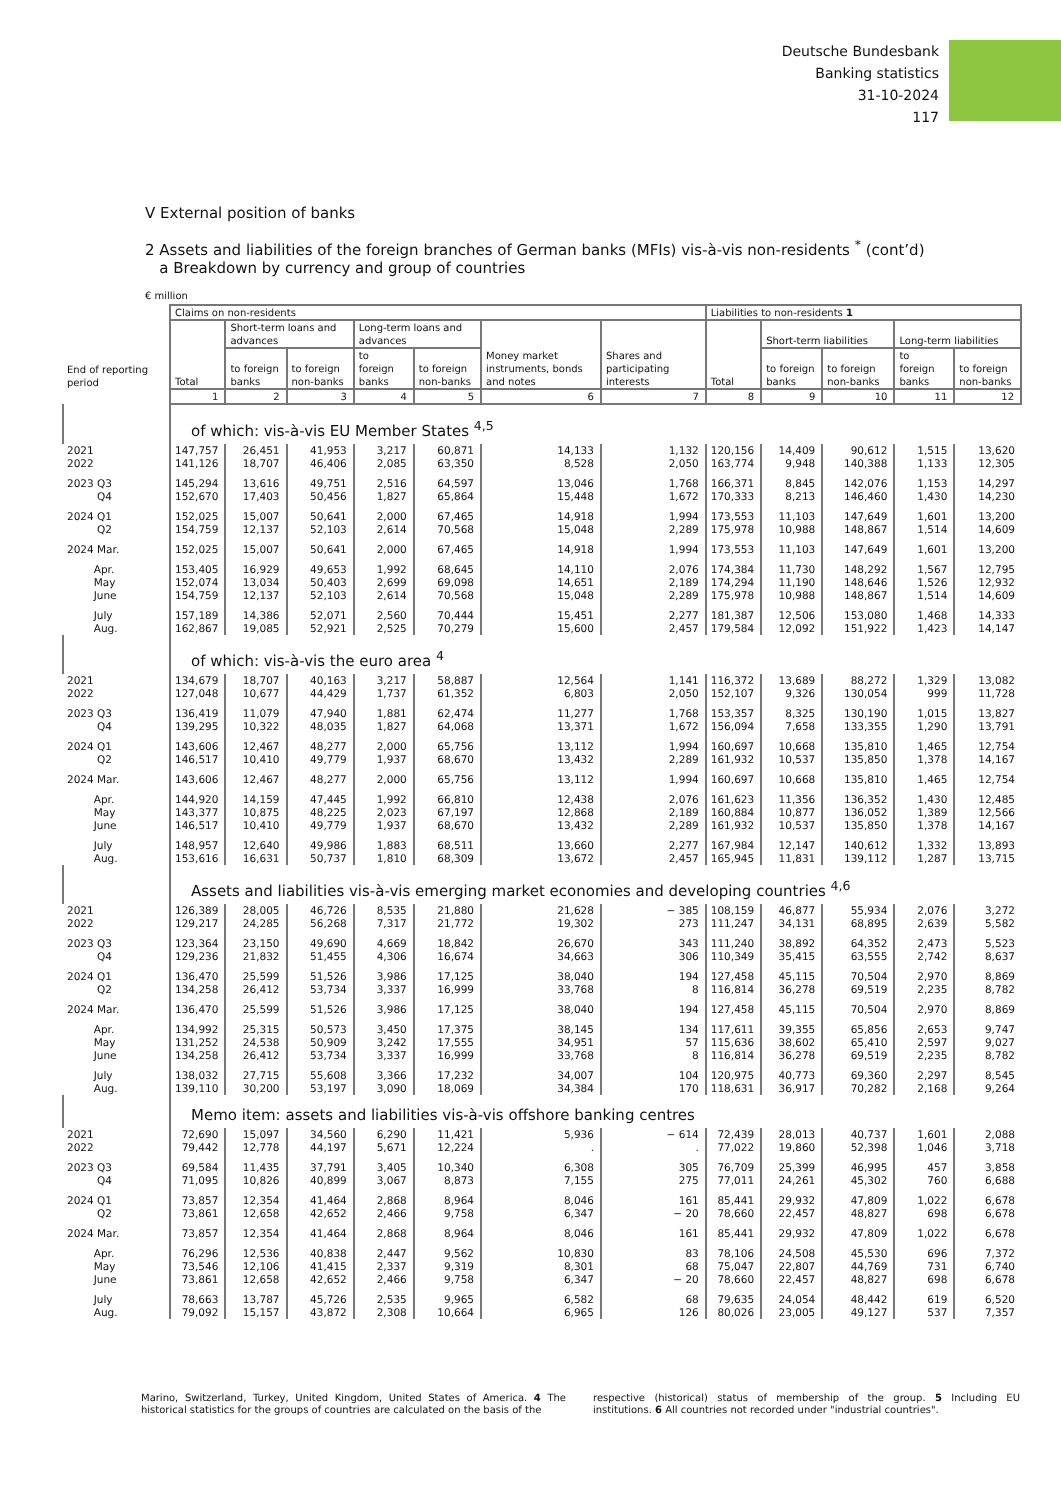Deutsche Bundesbank
Banking statistics
31-10-2024
117
V External position of banks
2 Assets and liabilities of the foreign branches of German banks (MFIs) vis-à-vis non-residents <sup>*</sup> (cont’d)
a Breakdown by currency and group of countries
€ million
| | Claims on non-residents | | | | | | | Liabilities to non-residents 1 | | | | |
| --- | --- | --- | --- | --- | --- | --- | --- | --- | --- | --- | --- | --- |
| | Total | Short-term loans and advances | | Long-term loans and advances | | Money market instruments, bonds and notes | Shares and participating interests | Total | Short-term liabilities | | Long-term liabilities | |
| End of reporting period | | to foreign banks | to foreign non-banks | to foreign banks | to foreign non-banks | | | | to foreign banks | to foreign non-banks | to foreign banks | to foreign non-banks |
| | 1 | 2 | 3 | 4 | 5 | 6 | 7 | 8 | 9 | 10 | 11 | 12 |
| | of which: vis-à-vis EU Member States <sup>4,5</sup> | | | | | | | | | | | |
| 2021 2022 | 147,757 141,126 | 26,451 18,707 | 41,953 46,406 | 3,217 2,085 | 60,871 63,350 | 14,133 8,528 | 1,132 2,050 | 120,156 163,774 | 14,409 9,948 | 90,612 140,388 | 1,515 1,133 | 13,620 12,305 |
| 2023 Q3 Q4 | 145,294 152,670 | 13,616 17,403 | 49,751 50,456 | 2,516 1,827 | 64,597 65,864 | 13,046 15,448 | 1,768 1,672 | 166,371 170,333 | 8,845 8,213 | 142,076 146,460 | 1,153 1,430 | 14,297 14,230 |
| 2024 Q1 Q2 | 152,025 154,759 | 15,007 12,137 | 50,641 52,103 | 2,000 2,614 | 67,465 70,568 | 14,918 15,048 | 1,994 2,289 | 173,553 175,978 | 11,103 10,988 | 147,649 148,867 | 1,601 1,514 | 13,200 14,609 |
| 2024 Mar. | 152,025 | 15,007 | 50,641 | 2,000 | 67,465 | 14,918 | 1,994 | 173,553 | 11,103 | 147,649 | 1,601 | 13,200 |
| Apr. May June | 153,405 152,074 154,759 | 16,929 13,034 12,137 | 49,653 50,403 52,103 | 1,992 2,699 2,614 | 68,645 69,098 70,568 | 14,110 14,651 15,048 | 2,076 2,189 2,289 | 174,384 174,294 175,978 | 11,730 11,190 10,988 | 148,292 148,646 148,867 | 1,567 1,526 1,514 | 12,795 12,932 14,609 |
| July Aug. | 157,189 162,867 | 14,386 19,085 | 52,071 52,921 | 2,560 2,525 | 70,444 70,279 | 15,451 15,600 | 2,277 2,457 | 181,387 179,584 | 12,506 12,092 | 153,080 151,922 | 1,468 1,423 | 14,333 14,147 |
| | of which: vis-à-vis the euro area <sup>4</sup> | | | | | | | | | | | |
| 2021 2022 | 134,679 127,048 | 18,707 10,677 | 40,163 44,429 | 3,217 1,737 | 58,887 61,352 | 12,564 6,803 | 1,141 2,050 | 116,372 152,107 | 13,689 9,326 | 88,272 130,054 | 1,329 999 | 13,082 11,728 |
| 2023 Q3 Q4 | 136,419 139,295 | 11,079 10,322 | 47,940 48,035 | 1,881 1,827 | 62,474 64,068 | 11,277 13,371 | 1,768 1,672 | 153,357 156,094 | 8,325 7,658 | 130,190 133,355 | 1,015 1,290 | 13,827 13,791 |
| 2024 Q1 Q2 | 143,606 146,517 | 12,467 10,410 | 48,277 49,779 | 2,000 1,937 | 65,756 68,670 | 13,112 13,432 | 1,994 2,289 | 160,697 161,932 | 10,668 10,537 | 135,810 135,850 | 1,465 1,378 | 12,754 14,167 |
| 2024 Mar. | 143,606 | 12,467 | 48,277 | 2,000 | 65,756 | 13,112 | 1,994 | 160,697 | 10,668 | 135,810 | 1,465 | 12,754 |
| Apr. May June | 144,920 143,377 146,517 | 14,159 10,875 10,410 | 47,445 48,225 49,779 | 1,992 2,023 1,937 | 66,810 67,197 68,670 | 12,438 12,868 13,432 | 2,076 2,189 2,289 | 161,623 160,884 161,932 | 11,356 10,877 10,537 | 136,352 136,052 135,850 | 1,430 1,389 1,378 | 12,485 12,566 14,167 |
| July Aug. | 148,957 153,616 | 12,640 16,631 | 49,986 50,737 | 1,883 1,810 | 68,511 68,309 | 13,660 13,672 | 2,277 2,457 | 167,984 165,945 | 12,147 11,831 | 140,612 139,112 | 1,332 1,287 | 13,893 13,715 |
| | Assets and liabilities vis-à-vis emerging market economies and developing countries <sup>4,6</sup> | | | | | | | | | | | |
| 2021 2022 | 126,389 129,217 | 28,005 24,285 | 46,726 56,268 | 8,535 7,317 | 21,880 21,772 | 21,628 19,302 | − 385 273 | 108,159 111,247 | 46,877 34,131 | 55,934 68,895 | 2,076 2,639 | 3,272 5,582 |
| 2023 Q3 Q4 | 123,364 129,236 | 23,150 21,832 | 49,690 51,455 | 4,669 4,306 | 18,842 16,674 | 26,670 34,663 | 343 306 | 111,240 110,349 | 38,892 35,415 | 64,352 63,555 | 2,473 2,742 | 5,523 8,637 |
| 2024 Q1 Q2 | 136,470 134,258 | 25,599 26,412 | 51,526 53,734 | 3,986 3,337 | 17,125 16,999 | 38,040 33,768 | 194 8 | 127,458 116,814 | 45,115 36,278 | 70,504 69,519 | 2,970 2,235 | 8,869 8,782 |
| 2024 Mar. | 136,470 | 25,599 | 51,526 | 3,986 | 17,125 | 38,040 | 194 | 127,458 | 45,115 | 70,504 | 2,970 | 8,869 |
| Apr. May June | 134,992 131,252 134,258 | 25,315 24,538 26,412 | 50,573 50,909 53,734 | 3,450 3,242 3,337 | 17,375 17,555 16,999 | 38,145 34,951 33,768 | 134 57 8 | 117,611 115,636 116,814 | 39,355 38,602 36,278 | 65,856 65,410 69,519 | 2,653 2,597 2,235 | 9,747 9,027 8,782 |
| July Aug. | 138,032 139,110 | 27,715 30,200 | 55,608 53,197 | 3,366 3,090 | 17,232 18,069 | 34,007 34,384 | 104 170 | 120,975 118,631 | 40,773 36,917 | 69,360 70,282 | 2,297 2,168 | 8,545 9,264 |
| | Memo item: assets and liabilities vis-à-vis offshore banking centres | | | | | | | | | | | |
| 2021 2022 | 72,690 79,442 | 15,097 12,778 | 34,560 44,197 | 6,290 5,671 | 11,421 12,224 | 5,936 . | − 614 . | 72,439 77,022 | 28,013 19,860 | 40,737 52,398 | 1,601 1,046 | 2,088 3,718 |
| 2023 Q3 Q4 | 69,584 71,095 | 11,435 10,826 | 37,791 40,899 | 3,405 3,067 | 10,340 8,873 | 6,308 7,155 | 305 275 | 76,709 77,011 | 25,399 24,261 | 46,995 45,302 | 457 760 | 3,858 6,688 |
| 2024 Q1 Q2 | 73,857 73,861 | 12,354 12,658 | 41,464 42,652 | 2,868 2,466 | 8,964 9,758 | 8,046 6,347 | 161 − 20 | 85,441 78,660 | 29,932 22,457 | 47,809 48,827 | 1,022 698 | 6,678 6,678 |
| 2024 Mar. | 73,857 | 12,354 | 41,464 | 2,868 | 8,964 | 8,046 | 161 | 85,441 | 29,932 | 47,809 | 1,022 | 6,678 |
| Apr. May June | 76,296 73,546 73,861 | 12,536 12,106 12,658 | 40,838 41,415 42,652 | 2,447 2,337 2,466 | 9,562 9,319 9,758 | 10,830 8,301 6,347 | 83 68 − 20 | 78,106 75,047 78,660 | 24,508 22,807 22,457 | 45,530 44,769 48,827 | 696 731 698 | 7,372 6,740 6,678 |
| July Aug. | 78,663 79,092 | 13,787 15,157 | 45,726 43,872 | 2,535 2,308 | 9,965 10,664 | 6,582 6,965 | 68 126 | 79,635 80,026 | 24,054 23,005 | 48,442 49,127 | 619 537 | 6,520 7,357 |
Marino, Switzerland, Turkey, United Kingdom, United States of America. 4 The historical statistics for the groups of countries are calculated on the basis of the
respective (historical) status of membership of the group. 5 Including EU institutions. 6 All countries not recorded under "industrial countries".